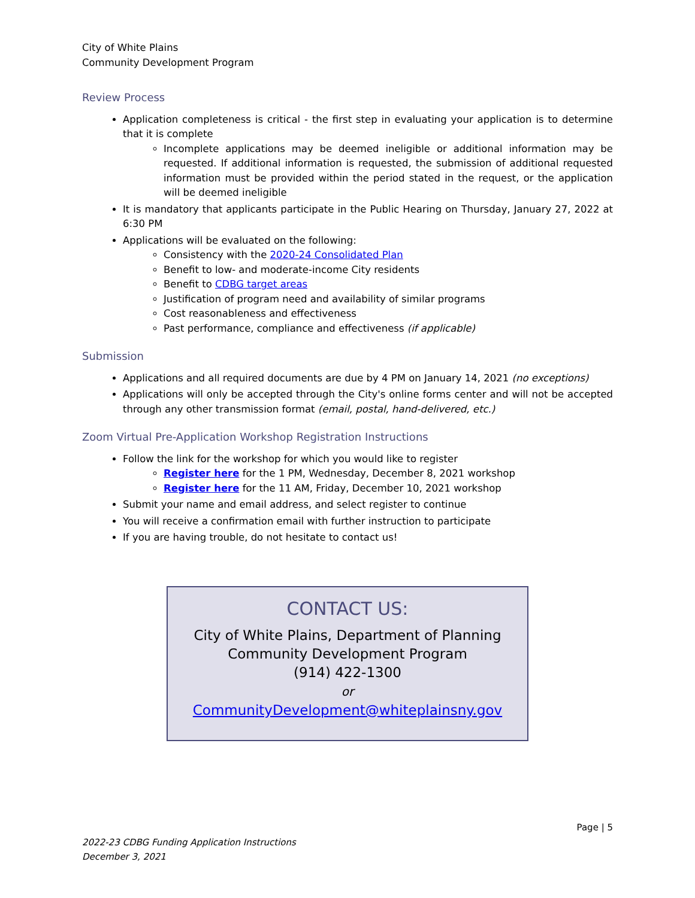City of White Plains
Community Development Program
Review Process
Application completeness is critical - the first step in evaluating your application is to determine that it is complete
Incomplete applications may be deemed ineligible or additional information may be requested. If additional information is requested, the submission of additional requested information must be provided within the period stated in the request, or the application will be deemed ineligible
It is mandatory that applicants participate in the Public Hearing on Thursday, January 27, 2022 at 6:30 PM
Applications will be evaluated on the following:
Consistency with the 2020-24 Consolidated Plan
Benefit to low- and moderate-income City residents
Benefit to CDBG target areas
Justification of program need and availability of similar programs
Cost reasonableness and effectiveness
Past performance, compliance and effectiveness (if applicable)
Submission
Applications and all required documents are due by 4 PM on January 14, 2021 (no exceptions)
Applications will only be accepted through the City's online forms center and will not be accepted through any other transmission format (email, postal, hand-delivered, etc.)
Zoom Virtual Pre-Application Workshop Registration Instructions
Follow the link for the workshop for which you would like to register
Register here for the 1 PM, Wednesday, December 8, 2021 workshop
Register here for the 11 AM, Friday, December 10, 2021 workshop
Submit your name and email address, and select register to continue
You will receive a confirmation email with further instruction to participate
If you are having trouble, do not hesitate to contact us!
CONTACT US:
City of White Plains, Department of Planning
Community Development Program
(914) 422-1300
or
CommunityDevelopment@whiteplainsny.gov
Page | 5
2022-23 CDBG Funding Application Instructions
December 3, 2021